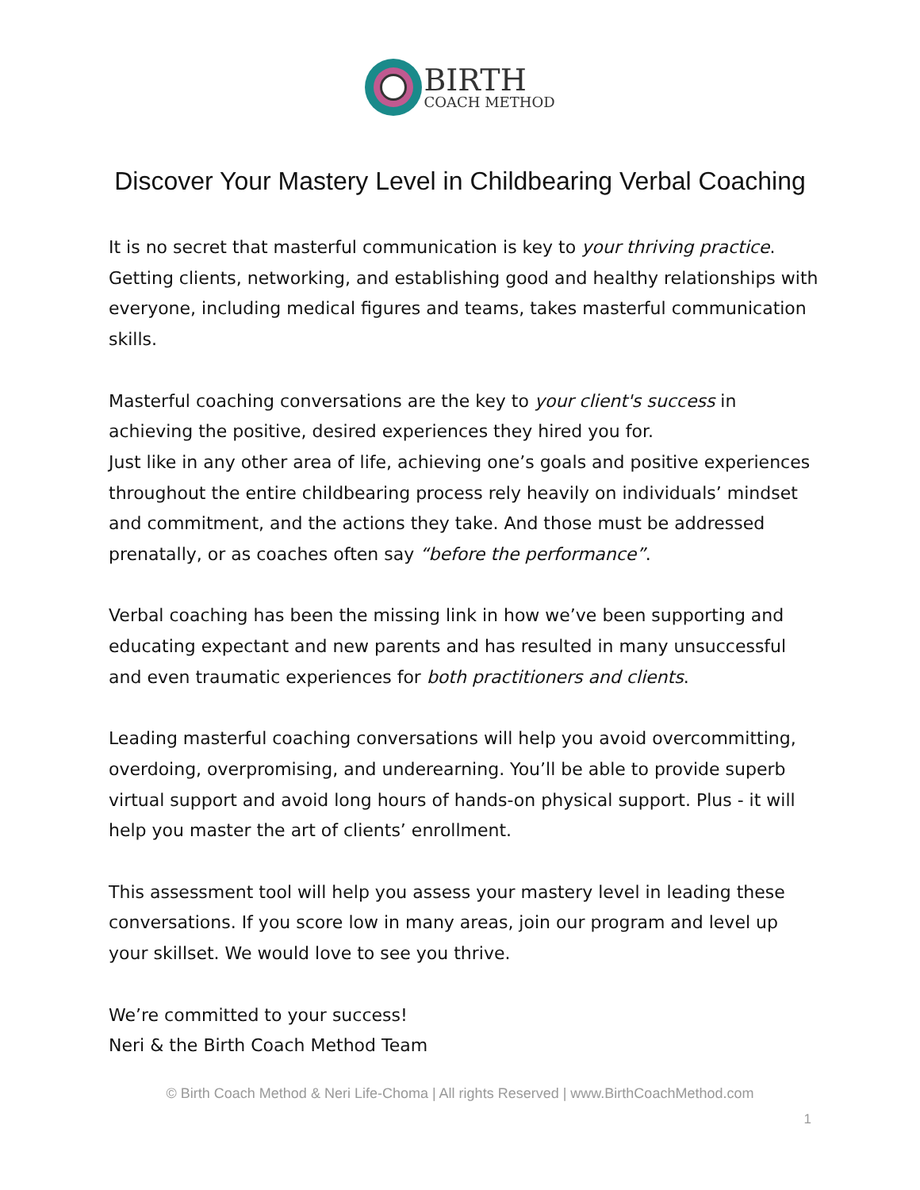BIRTH
COACH METHOD
Discover Your Mastery Level in Childbearing Verbal Coaching
It is no secret that masterful communication is key to your thriving practice. Getting clients, networking, and establishing good and healthy relationships with everyone, including medical figures and teams, takes masterful communication skills.
Masterful coaching conversations are the key to your client's success in achieving the positive, desired experiences they hired you for.
Just like in any other area of life, achieving one’s goals and positive experiences throughout the entire childbearing process rely heavily on individuals’ mindset and commitment, and the actions they take. And those must be addressed prenatally, or as coaches often say “before the performance”.
Verbal coaching has been the missing link in how we’ve been supporting and educating expectant and new parents and has resulted in many unsuccessful and even traumatic experiences for both practitioners and clients.
Leading masterful coaching conversations will help you avoid overcommitting, overdoing, overpromising, and underearning. You’ll be able to provide superb virtual support and avoid long hours of hands-on physical support. Plus - it will help you master the art of clients’ enrollment.
This assessment tool will help you assess your mastery level in leading these conversations. If you score low in many areas, join our program and level up your skillset. We would love to see you thrive.
We’re committed to your success!
Neri & the Birth Coach Method Team
© Birth Coach Method & Neri Life-Choma | All rights Reserved | www.BirthCoachMethod.com
1